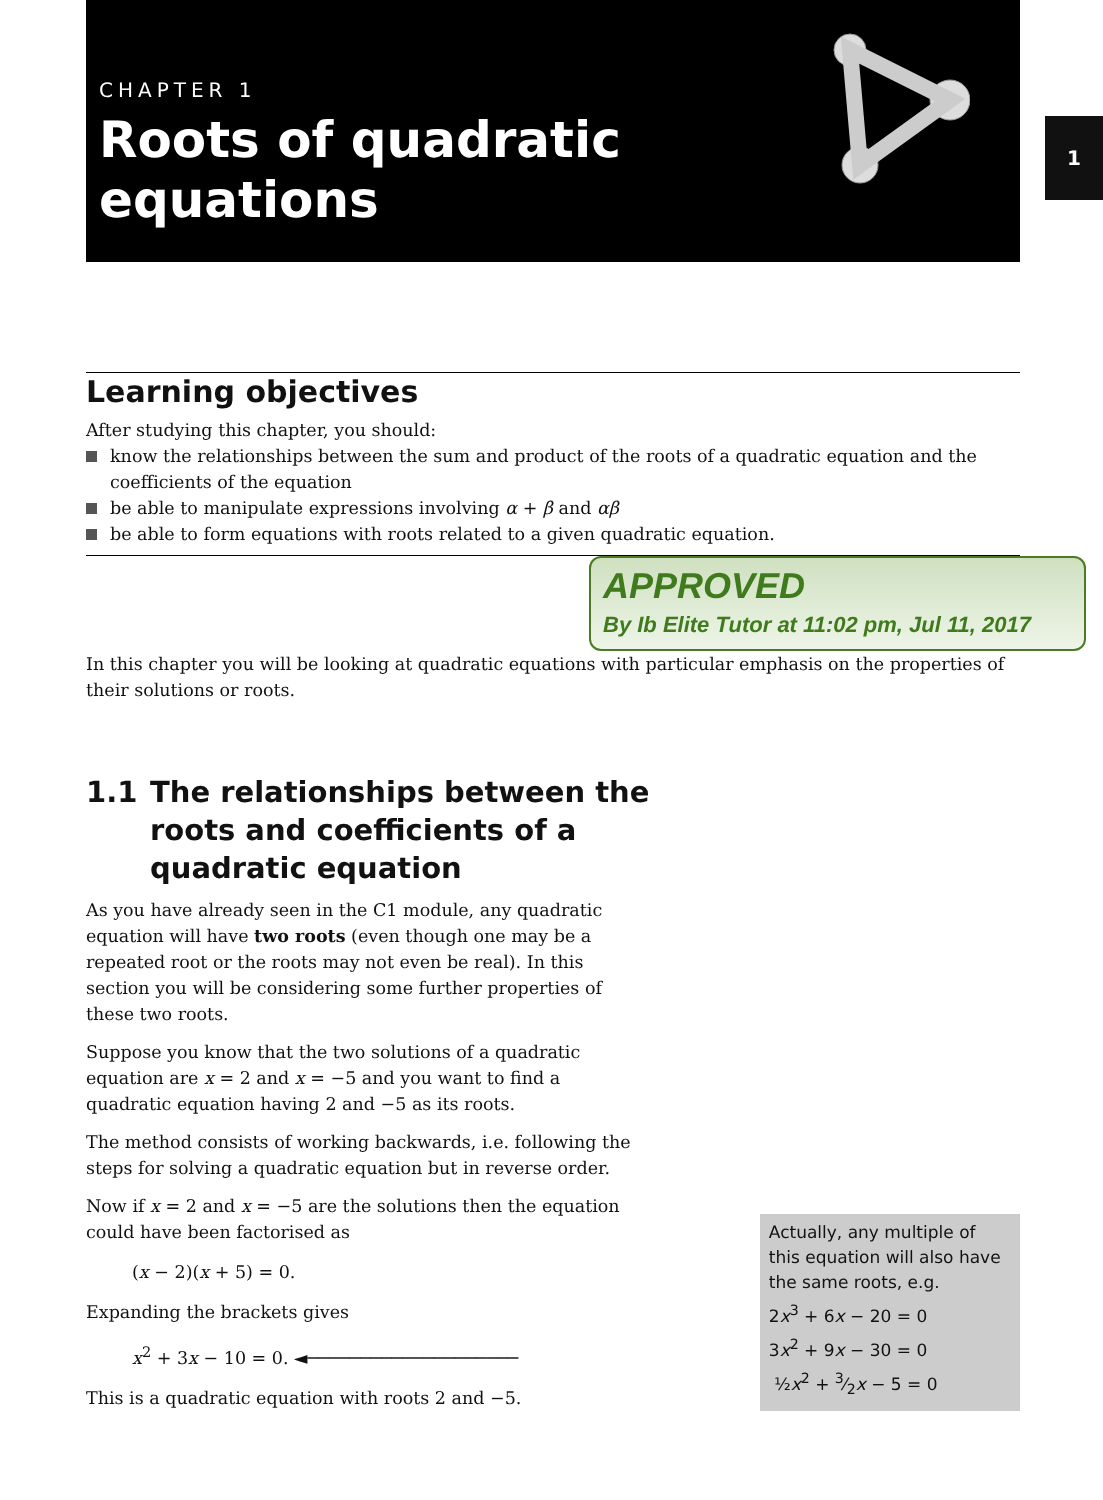CHAPTER 1
Roots of quadratic
equations
1
Learning objectives
After studying this chapter, you should:
know the relationships between the sum and product of the roots of a quadratic equation and the coefficients of the equation
be able to manipulate expressions involving α + β and αβ
be able to form equations with roots related to a given quadratic equation.
APPROVED
By Ib Elite Tutor at 11:02 pm, Jul 11, 2017
In this chapter you will be looking at quadratic equations with particular emphasis on the properties of their solutions or roots.
1.1 The relationships between the
roots and coefficients of a
quadratic equation
As you have already seen in the C1 module, any quadratic equation will have two roots (even though one may be a repeated root or the roots may not even be real). In this section you will be considering some further properties of these two roots.
Suppose you know that the two solutions of a quadratic equation are x = 2 and x = −5 and you want to find a quadratic equation having 2 and −5 as its roots.
The method consists of working backwards, i.e. following the steps for solving a quadratic equation but in reverse order.
Now if x = 2 and x = −5 are the solutions then the equation could have been factorised as
(x − 2)(x + 5) = 0.
Expanding the brackets gives
x<sup>2</sup> + 3x − 10 = 0. ◄────────────────────
This is a quadratic equation with roots 2 and −5.
Actually, any multiple of this equation will also have the same roots, e.g.
2x<sup>3</sup> + 6x − 20 = 0
3x<sup>2</sup> + 9x − 30 = 0
½x<sup>2</sup> + 3⁄2x − 5 = 0